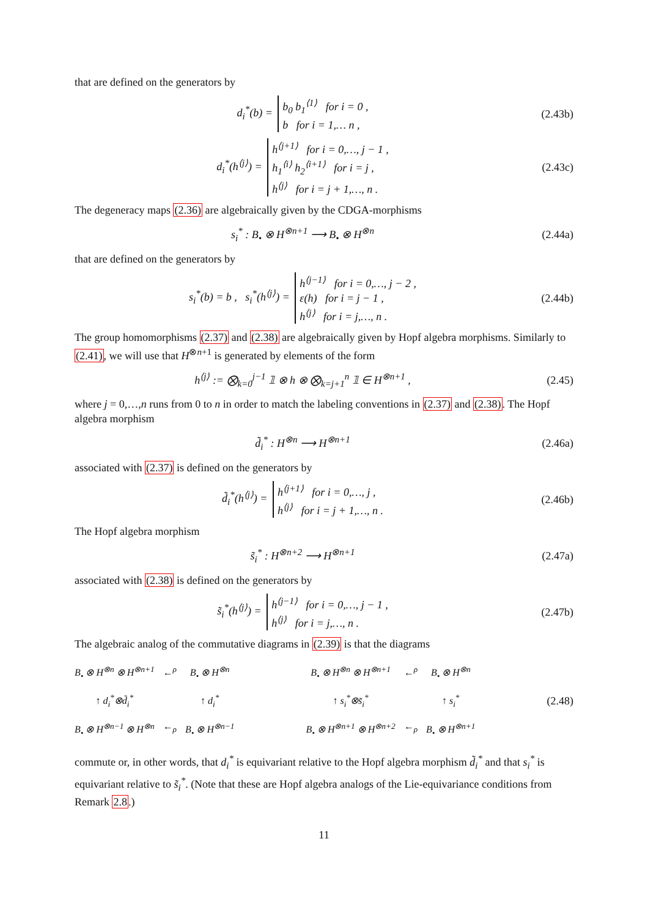that are defined on the generators by
d<sub>i</sub><sup>*</sup>(b) =
b<sub>0</sub> b<sub>1</sub><sup>⟨1⟩</sup> for i = 0 ,
b for i = 1,… n ,
(2.43b)
d<sub>i</sub><sup>*</sup>(h<sup>⟨j⟩</sup>) =
h<sup>⟨j+1⟩</sup> for i = 0,…, j − 1 ,
h<sub>1</sub><sup>⟨i⟩</sup> h<sub>2</sub><sup>⟨i+1⟩</sup> for i = j ,
h<sup>⟨j⟩</sup> for i = j + 1,…, n .
(2.43c)
The degeneracy maps (2.36) are algebraically given by the CDGA-morphisms
s<sub>i</sub><sup>*</sup> : B<sub>•</sub> ⊗ H<sup>⊗n+1</sup> ⟶ B<sub>•</sub> ⊗ H<sup>⊗n</sup>
(2.44a)
that are defined on the generators by
s<sub>i</sub><sup>*</sup>(b) = b , s<sub>i</sub><sup>*</sup>(h<sup>⟨j⟩</sup>) =
h<sup>⟨j−1⟩</sup> for i = 0,…, j − 2 ,
ε(h) for i = j − 1 ,
h<sup>⟨j⟩</sup> for i = j,…, n .
(2.44b)
The group homomorphisms (2.37) and (2.38) are algebraically given by Hopf algebra morphisms. Similarly to (2.41), we will use that H<sup>⊗n+1</sup> is generated by elements of the form
h<sup>⟨j⟩</sup> := ⨂<sub>k=0</sub><sup>j−1</sup> 𝟙 ⊗ h ⊗ ⨂<sub>k=j+1</sub><sup>n</sup> 𝟙 ∈ H<sup>⊗n+1</sup> ,
(2.45)
where j = 0,…,n runs from 0 to n in order to match the labeling conventions in (2.37) and (2.38). The Hopf algebra morphism
d̃<sub>i</sub><sup>*</sup> : H<sup>⊗n</sup> ⟶ H<sup>⊗n+1</sup>
(2.46a)
associated with (2.37) is defined on the generators by
d̃<sub>i</sub><sup>*</sup>(h<sup>⟨j⟩</sup>) =
h<sup>⟨j+1⟩</sup> for i = 0,…, j ,
h<sup>⟨j⟩</sup> for i = j + 1,…, n .
(2.46b)
The Hopf algebra morphism
s̃<sub>i</sub><sup>*</sup> : H<sup>⊗n+2</sup> ⟶ H<sup>⊗n+1</sup>
(2.47a)
associated with (2.38) is defined on the generators by
s̃<sub>i</sub><sup>*</sup>(h<sup>⟨j⟩</sup>) =
h<sup>⟨j−1⟩</sup> for i = 0,…, j − 1 ,
h<sup>⟨j⟩</sup> for i = j,…, n .
(2.47b)
The algebraic analog of the commutative diagrams in (2.39) is that the diagrams
B<sub>•</sub> ⊗ H<sup>⊗n</sup> ⊗ H<sup>⊗n+1</sup>
←<sup>ρ</sup>
B<sub>•</sub> ⊗ H<sup>⊗n</sup>
↑ d<sub>i</sub><sup>*</sup>⊗d̃<sub>i</sub><sup>*</sup>
↑ d<sub>i</sub><sup>*</sup>
B<sub>•</sub> ⊗ H<sup>⊗n−1</sup> ⊗ H<sup>⊗n</sup>
←<sub>ρ</sub>
B<sub>•</sub> ⊗ H<sup>⊗n−1</sup>
B<sub>•</sub> ⊗ H<sup>⊗n</sup> ⊗ H<sup>⊗n+1</sup>
←<sup>ρ</sup>
B<sub>•</sub> ⊗ H<sup>⊗n</sup>
↑ s<sub>i</sub><sup>*</sup>⊗s̃<sub>i</sub><sup>*</sup>
↑ s<sub>i</sub><sup>*</sup>
B<sub>•</sub> ⊗ H<sup>⊗n+1</sup> ⊗ H<sup>⊗n+2</sup>
←<sub>ρ</sub>
B<sub>•</sub> ⊗ H<sup>⊗n+1</sup>
(2.48)
commute or, in other words, that d<sub>i</sub><sup>*</sup> is equivariant relative to the Hopf algebra morphism d̃<sub>i</sub><sup>*</sup> and that s<sub>i</sub><sup>*</sup> is equivariant relative to s̃<sub>i</sub><sup>*</sup>. (Note that these are Hopf algebra analogs of the Lie-equivariance conditions from Remark 2.8.)
11